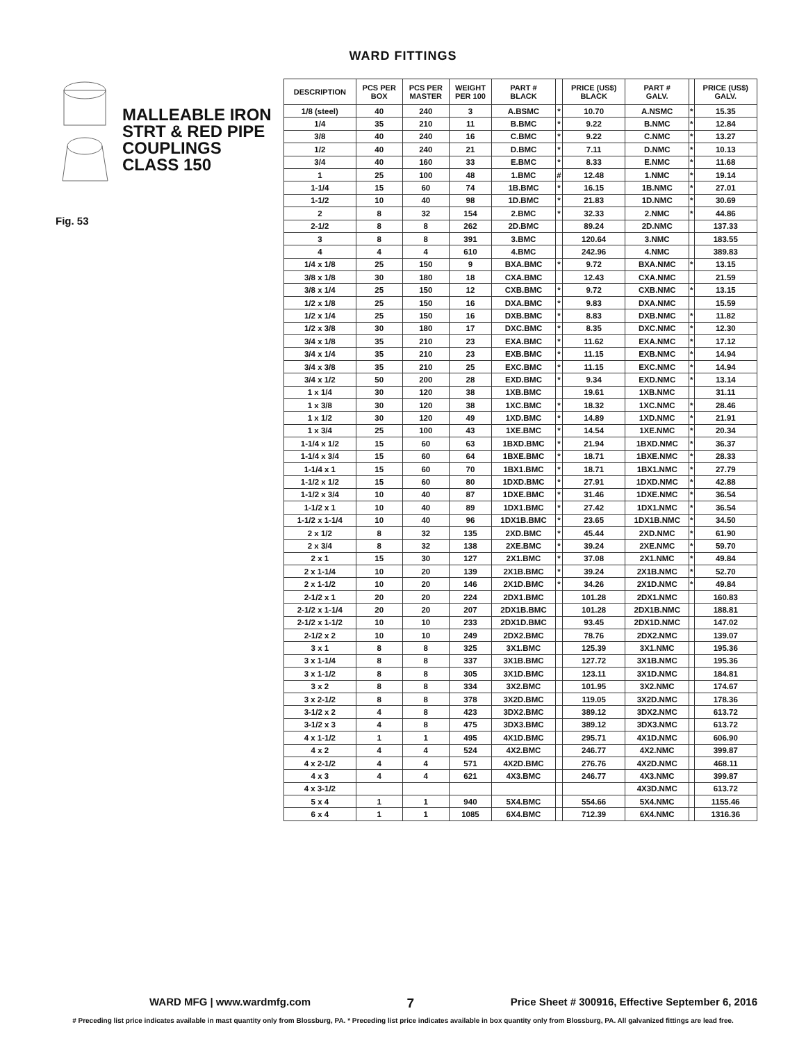WARD FITTINGS
MALLEABLE IRON
STRT & RED PIPE
COUPLINGS
CLASS 150
Fig. 53
| DESCRIPTION | PCS PER BOX | PCS PER MASTER | WEIGHT PER 100 | PART # BLACK | | PRICE (US$) BLACK | PART # GALV. | | PRICE (US$) GALV. |
| --- | --- | --- | --- | --- | --- | --- | --- | --- | --- |
| 1/8 (steel) | 40 | 240 | 3 | A.BSMC | * | 10.70 | A.NSMC | * | 15.35 |
| 1/4 | 35 | 210 | 11 | B.BMC | * | 9.22 | B.NMC | * | 12.84 |
| 3/8 | 40 | 240 | 16 | C.BMC | * | 9.22 | C.NMC | * | 13.27 |
| 1/2 | 40 | 240 | 21 | D.BMC | * | 7.11 | D.NMC | * | 10.13 |
| 3/4 | 40 | 160 | 33 | E.BMC | * | 8.33 | E.NMC | * | 11.68 |
| 1 | 25 | 100 | 48 | 1.BMC | # | 12.48 | 1.NMC | * | 19.14 |
| 1-1/4 | 15 | 60 | 74 | 1B.BMC | * | 16.15 | 1B.NMC | * | 27.01 |
| 1-1/2 | 10 | 40 | 98 | 1D.BMC | * | 21.83 | 1D.NMC | * | 30.69 |
| 2 | 8 | 32 | 154 | 2.BMC | * | 32.33 | 2.NMC | * | 44.86 |
| 2-1/2 | 8 | 8 | 262 | 2D.BMC | | 89.24 | 2D.NMC | | 137.33 |
| 3 | 8 | 8 | 391 | 3.BMC | | 120.64 | 3.NMC | | 183.55 |
| 4 | 4 | 4 | 610 | 4.BMC | | 242.96 | 4.NMC | | 389.83 |
| 1/4 x 1/8 | 25 | 150 | 9 | BXA.BMC | * | 9.72 | BXA.NMC | * | 13.15 |
| 3/8 x 1/8 | 30 | 180 | 18 | CXA.BMC | | 12.43 | CXA.NMC | | 21.59 |
| 3/8 x 1/4 | 25 | 150 | 12 | CXB.BMC | * | 9.72 | CXB.NMC | * | 13.15 |
| 1/2 x 1/8 | 25 | 150 | 16 | DXA.BMC | * | 9.83 | DXA.NMC | | 15.59 |
| 1/2 x 1/4 | 25 | 150 | 16 | DXB.BMC | * | 8.83 | DXB.NMC | * | 11.82 |
| 1/2 x 3/8 | 30 | 180 | 17 | DXC.BMC | * | 8.35 | DXC.NMC | * | 12.30 |
| 3/4 x 1/8 | 35 | 210 | 23 | EXA.BMC | * | 11.62 | EXA.NMC | * | 17.12 |
| 3/4 x 1/4 | 35 | 210 | 23 | EXB.BMC | * | 11.15 | EXB.NMC | * | 14.94 |
| 3/4 x 3/8 | 35 | 210 | 25 | EXC.BMC | * | 11.15 | EXC.NMC | * | 14.94 |
| 3/4 x 1/2 | 50 | 200 | 28 | EXD.BMC | * | 9.34 | EXD.NMC | * | 13.14 |
| 1 x 1/4 | 30 | 120 | 38 | 1XB.BMC | | 19.61 | 1XB.NMC | | 31.11 |
| 1 x 3/8 | 30 | 120 | 38 | 1XC.BMC | * | 18.32 | 1XC.NMC | * | 28.46 |
| 1 x 1/2 | 30 | 120 | 49 | 1XD.BMC | * | 14.89 | 1XD.NMC | * | 21.91 |
| 1 x 3/4 | 25 | 100 | 43 | 1XE.BMC | * | 14.54 | 1XE.NMC | * | 20.34 |
| 1-1/4 x 1/2 | 15 | 60 | 63 | 1BXD.BMC | * | 21.94 | 1BXD.NMC | * | 36.37 |
| 1-1/4 x 3/4 | 15 | 60 | 64 | 1BXE.BMC | * | 18.71 | 1BXE.NMC | * | 28.33 |
| 1-1/4 x 1 | 15 | 60 | 70 | 1BX1.BMC | * | 18.71 | 1BX1.NMC | * | 27.79 |
| 1-1/2 x 1/2 | 15 | 60 | 80 | 1DXD.BMC | * | 27.91 | 1DXD.NMC | * | 42.88 |
| 1-1/2 x 3/4 | 10 | 40 | 87 | 1DXE.BMC | * | 31.46 | 1DXE.NMC | * | 36.54 |
| 1-1/2 x 1 | 10 | 40 | 89 | 1DX1.BMC | * | 27.42 | 1DX1.NMC | * | 36.54 |
| 1-1/2 x 1-1/4 | 10 | 40 | 96 | 1DX1B.BMC | * | 23.65 | 1DX1B.NMC | * | 34.50 |
| 2 x 1/2 | 8 | 32 | 135 | 2XD.BMC | * | 45.44 | 2XD.NMC | * | 61.90 |
| 2 x 3/4 | 8 | 32 | 138 | 2XE.BMC | * | 39.24 | 2XE.NMC | * | 59.70 |
| 2 x 1 | 15 | 30 | 127 | 2X1.BMC | * | 37.08 | 2X1.NMC | * | 49.84 |
| 2 x 1-1/4 | 10 | 20 | 139 | 2X1B.BMC | * | 39.24 | 2X1B.NMC | * | 52.70 |
| 2 x 1-1/2 | 10 | 20 | 146 | 2X1D.BMC | * | 34.26 | 2X1D.NMC | * | 49.84 |
| 2-1/2 x 1 | 20 | 20 | 224 | 2DX1.BMC | | 101.28 | 2DX1.NMC | | 160.83 |
| 2-1/2 x 1-1/4 | 20 | 20 | 207 | 2DX1B.BMC | | 101.28 | 2DX1B.NMC | | 188.81 |
| 2-1/2 x 1-1/2 | 10 | 10 | 233 | 2DX1D.BMC | | 93.45 | 2DX1D.NMC | | 147.02 |
| 2-1/2 x 2 | 10 | 10 | 249 | 2DX2.BMC | | 78.76 | 2DX2.NMC | | 139.07 |
| 3 x 1 | 8 | 8 | 325 | 3X1.BMC | | 125.39 | 3X1.NMC | | 195.36 |
| 3 x 1-1/4 | 8 | 8 | 337 | 3X1B.BMC | | 127.72 | 3X1B.NMC | | 195.36 |
| 3 x 1-1/2 | 8 | 8 | 305 | 3X1D.BMC | | 123.11 | 3X1D.NMC | | 184.81 |
| 3 x 2 | 8 | 8 | 334 | 3X2.BMC | | 101.95 | 3X2.NMC | | 174.67 |
| 3 x 2-1/2 | 8 | 8 | 378 | 3X2D.BMC | | 119.05 | 3X2D.NMC | | 178.36 |
| 3-1/2 x 2 | 4 | 8 | 423 | 3DX2.BMC | | 389.12 | 3DX2.NMC | | 613.72 |
| 3-1/2 x 3 | 4 | 8 | 475 | 3DX3.BMC | | 389.12 | 3DX3.NMC | | 613.72 |
| 4 x 1-1/2 | 1 | 1 | 495 | 4X1D.BMC | | 295.71 | 4X1D.NMC | | 606.90 |
| 4 x 2 | 4 | 4 | 524 | 4X2.BMC | | 246.77 | 4X2.NMC | | 399.87 |
| 4 x 2-1/2 | 4 | 4 | 571 | 4X2D.BMC | | 276.76 | 4X2D.NMC | | 468.11 |
| 4 x 3 | 4 | 4 | 621 | 4X3.BMC | | 246.77 | 4X3.NMC | | 399.87 |
| 4 x 3-1/2 | | | | | | | 4X3D.NMC | | 613.72 |
| 5 x 4 | 1 | 1 | 940 | 5X4.BMC | | 554.66 | 5X4.NMC | | 1155.46 |
| 6 x 4 | 1 | 1 | 1085 | 6X4.BMC | | 712.39 | 6X4.NMC | | 1316.36 |
WARD MFG | www.wardmfg.com 7 Price Sheet # 300916, Effective September 6, 2016
# Preceding list price indicates available in mast quantity only from Blossburg, PA. * Preceding list price indicates available in box quantity only from Blossburg, PA. All galvanized fittings are lead free.